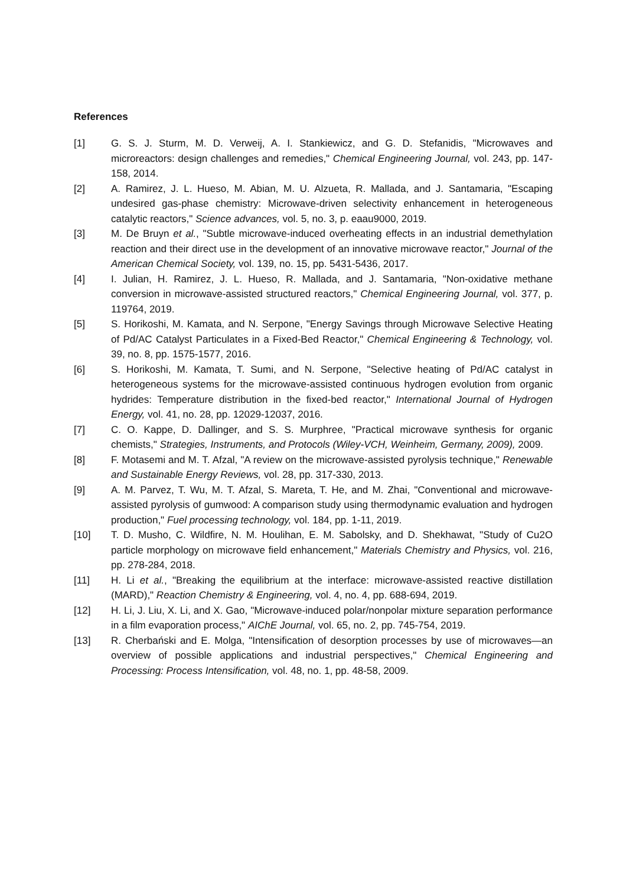References
[1] G. S. J. Sturm, M. D. Verweij, A. I. Stankiewicz, and G. D. Stefanidis, "Microwaves and microreactors: design challenges and remedies," Chemical Engineering Journal, vol. 243, pp. 147-158, 2014.
[2] A. Ramirez, J. L. Hueso, M. Abian, M. U. Alzueta, R. Mallada, and J. Santamaria, "Escaping undesired gas-phase chemistry: Microwave-driven selectivity enhancement in heterogeneous catalytic reactors," Science advances, vol. 5, no. 3, p. eaau9000, 2019.
[3] M. De Bruyn et al., "Subtle microwave-induced overheating effects in an industrial demethylation reaction and their direct use in the development of an innovative microwave reactor," Journal of the American Chemical Society, vol. 139, no. 15, pp. 5431-5436, 2017.
[4] I. Julian, H. Ramirez, J. L. Hueso, R. Mallada, and J. Santamaria, "Non-oxidative methane conversion in microwave-assisted structured reactors," Chemical Engineering Journal, vol. 377, p. 119764, 2019.
[5] S. Horikoshi, M. Kamata, and N. Serpone, "Energy Savings through Microwave Selective Heating of Pd/AC Catalyst Particulates in a Fixed-Bed Reactor," Chemical Engineering & Technology, vol. 39, no. 8, pp. 1575-1577, 2016.
[6] S. Horikoshi, M. Kamata, T. Sumi, and N. Serpone, "Selective heating of Pd/AC catalyst in heterogeneous systems for the microwave-assisted continuous hydrogen evolution from organic hydrides: Temperature distribution in the fixed-bed reactor," International Journal of Hydrogen Energy, vol. 41, no. 28, pp. 12029-12037, 2016.
[7] C. O. Kappe, D. Dallinger, and S. S. Murphree, "Practical microwave synthesis for organic chemists," Strategies, Instruments, and Protocols (Wiley-VCH, Weinheim, Germany, 2009), 2009.
[8] F. Motasemi and M. T. Afzal, "A review on the microwave-assisted pyrolysis technique," Renewable and Sustainable Energy Reviews, vol. 28, pp. 317-330, 2013.
[9] A. M. Parvez, T. Wu, M. T. Afzal, S. Mareta, T. He, and M. Zhai, "Conventional and microwave-assisted pyrolysis of gumwood: A comparison study using thermodynamic evaluation and hydrogen production," Fuel processing technology, vol. 184, pp. 1-11, 2019.
[10] T. D. Musho, C. Wildfire, N. M. Houlihan, E. M. Sabolsky, and D. Shekhawat, "Study of Cu2O particle morphology on microwave field enhancement," Materials Chemistry and Physics, vol. 216, pp. 278-284, 2018.
[11] H. Li et al., "Breaking the equilibrium at the interface: microwave-assisted reactive distillation (MARD)," Reaction Chemistry & Engineering, vol. 4, no. 4, pp. 688-694, 2019.
[12] H. Li, J. Liu, X. Li, and X. Gao, "Microwave-induced polar/nonpolar mixture separation performance in a film evaporation process," AIChE Journal, vol. 65, no. 2, pp. 745-754, 2019.
[13] R. Cherbański and E. Molga, "Intensification of desorption processes by use of microwaves—an overview of possible applications and industrial perspectives," Chemical Engineering and Processing: Process Intensification, vol. 48, no. 1, pp. 48-58, 2009.